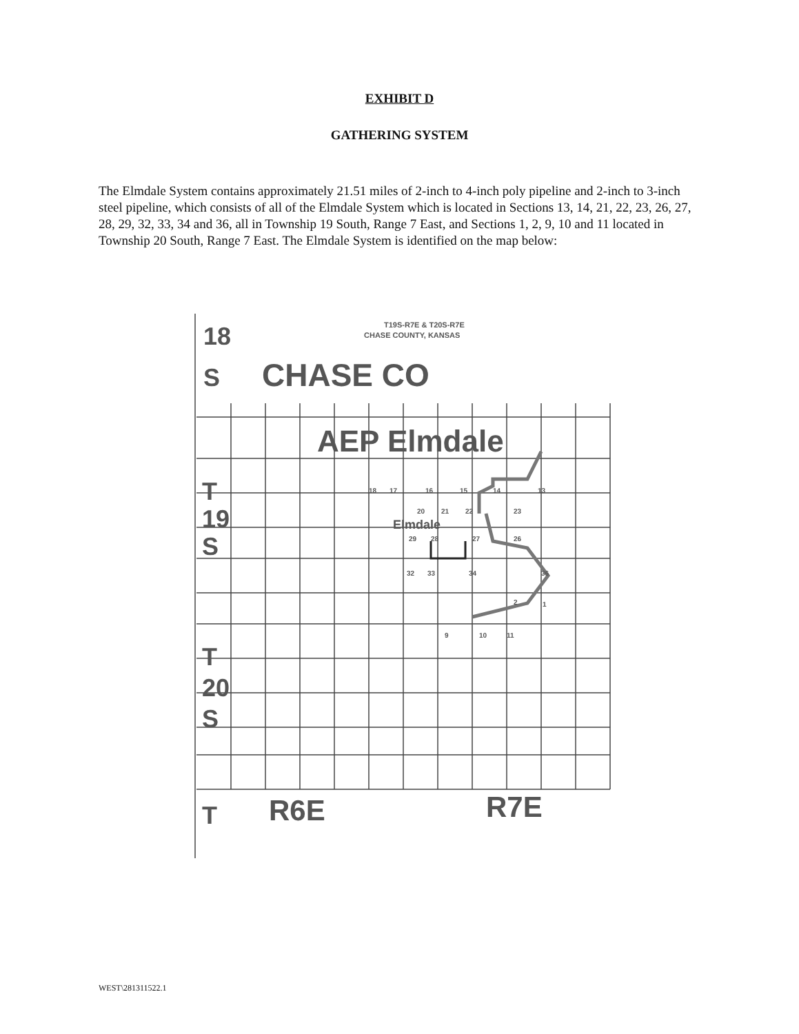EXHIBIT D
GATHERING SYSTEM
The Elmdale System contains approximately 21.51 miles of 2-inch to 4-inch poly pipeline and 2-inch to 3-inch steel pipeline, which consists of all of the Elmdale System which is located in Sections 13, 14, 21, 22, 23, 26, 27, 28, 29, 32, 33, 34 and 36, all in Township 19 South, Range 7 East, and Sections 1, 2, 9, 10 and 11 located in Township 20 South, Range 7 East. The Elmdale System is identified on the map below:
18
S
CHASE CO
T19S-R7E & T20S-R7E
CHASE COUNTY, KANSAS
AEP Elmdale
T
19
S
T
20
S
T
R6E
R7E
Elmdale
18
17
16
15
14
13
20
21
22
23
29
28
27
26
32
33
34
36
2
1
9
10
11
WEST\281311522.1